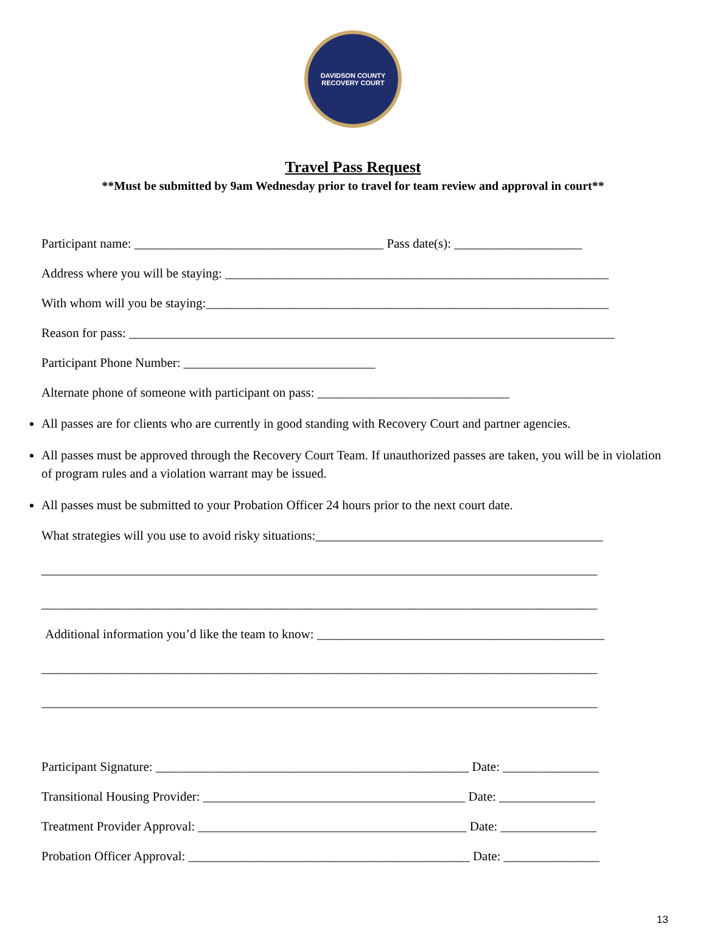DAVIDSON COUNTY RECOVERY COURT
Travel Pass Request
**Must be submitted by 9am Wednesday prior to travel for team review and approval in court**
Participant name: _______________________________________ Pass date(s): ____________________
Address where you will be staying: ____________________________________________________________
With whom will you be staying:_______________________________________________________________
Reason for pass: ____________________________________________________________________________
Participant Phone Number: ______________________________
Alternate phone of someone with participant on pass: ______________________________
All passes are for clients who are currently in good standing with Recovery Court and partner agencies.
All passes must be approved through the Recovery Court Team. If unauthorized passes are taken, you will be in violation of program rules and a violation warrant may be issued.
All passes must be submitted to your Probation Officer 24 hours prior to the next court date.
What strategies will you use to avoid risky situations:_____________________________________________
_______________________________________________________________________________________
_______________________________________________________________________________________
Additional information you’d like the team to know: _____________________________________________
_______________________________________________________________________________________
_______________________________________________________________________________________
Participant Signature: _________________________________________________ Date: _______________
Transitional Housing Provider: _________________________________________ Date: _______________
Treatment Provider Approval: __________________________________________ Date: _______________
Probation Officer Approval: ____________________________________________ Date: _______________
13